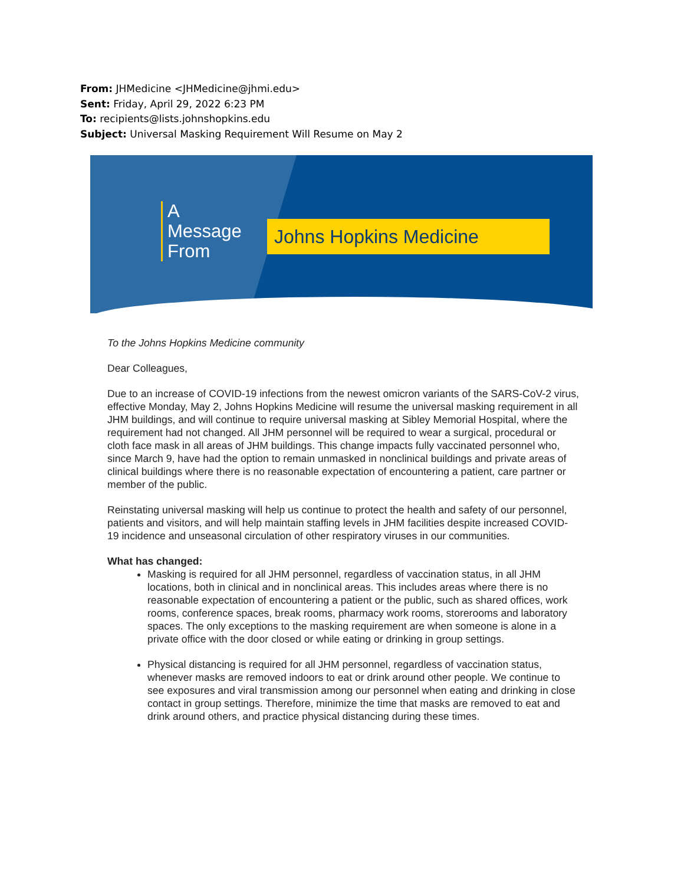From: JHMedicine <JHMedicine@jhmi.edu>
Sent: Friday, April 29, 2022 6:23 PM
To: recipients@lists.johnshopkins.edu
Subject: Universal Masking Requirement Will Resume on May 2
A
Message
From
Johns Hopkins Medicine
To the Johns Hopkins Medicine community
Dear Colleagues,
Due to an increase of COVID-19 infections from the newest omicron variants of the SARS-CoV-2 virus, effective Monday, May 2, Johns Hopkins Medicine will resume the universal masking requirement in all JHM buildings, and will continue to require universal masking at Sibley Memorial Hospital, where the requirement had not changed. All JHM personnel will be required to wear a surgical, procedural or cloth face mask in all areas of JHM buildings. This change impacts fully vaccinated personnel who, since March 9, have had the option to remain unmasked in nonclinical buildings and private areas of clinical buildings where there is no reasonable expectation of encountering a patient, care partner or member of the public.
Reinstating universal masking will help us continue to protect the health and safety of our personnel, patients and visitors, and will help maintain staffing levels in JHM facilities despite increased COVID-19 incidence and unseasonal circulation of other respiratory viruses in our communities.
What has changed:
Masking is required for all JHM personnel, regardless of vaccination status, in all JHM locations, both in clinical and in nonclinical areas. This includes areas where there is no reasonable expectation of encountering a patient or the public, such as shared offices, work rooms, conference spaces, break rooms, pharmacy work rooms, storerooms and laboratory spaces. The only exceptions to the masking requirement are when someone is alone in a private office with the door closed or while eating or drinking in group settings.
Physical distancing is required for all JHM personnel, regardless of vaccination status, whenever masks are removed indoors to eat or drink around other people. We continue to see exposures and viral transmission among our personnel when eating and drinking in close contact in group settings. Therefore, minimize the time that masks are removed to eat and drink around others, and practice physical distancing during these times.